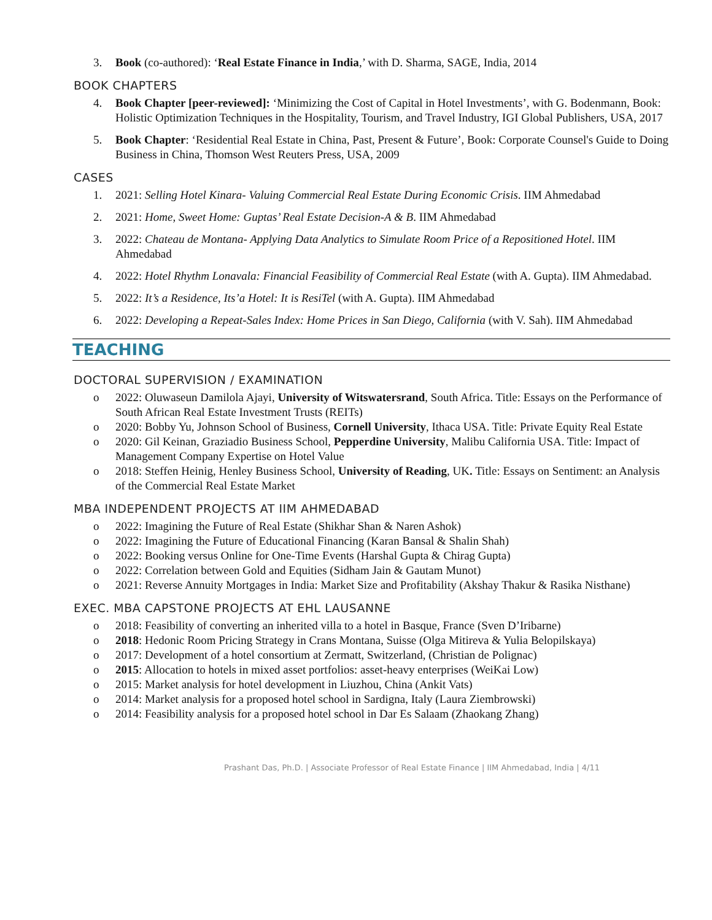3. Book (co-authored): ‘Real Estate Finance in India,’ with D. Sharma, SAGE, India, 2014
BOOK CHAPTERS
4. Book Chapter [peer-reviewed]: ‘Minimizing the Cost of Capital in Hotel Investments’, with G. Bodenmann, Book: Holistic Optimization Techniques in the Hospitality, Tourism, and Travel Industry, IGI Global Publishers, USA, 2017
5. Book Chapter: ‘Residential Real Estate in China, Past, Present & Future’, Book: Corporate Counsel's Guide to Doing Business in China, Thomson West Reuters Press, USA, 2009
CASES
1. 2021: Selling Hotel Kinara- Valuing Commercial Real Estate During Economic Crisis. IIM Ahmedabad
2. 2021: Home, Sweet Home: Guptas’ Real Estate Decision-A & B. IIM Ahmedabad
3. 2022: Chateau de Montana- Applying Data Analytics to Simulate Room Price of a Repositioned Hotel. IIM Ahmedabad
4. 2022: Hotel Rhythm Lonavala: Financial Feasibility of Commercial Real Estate (with A. Gupta). IIM Ahmedabad.
5. 2022: It’s a Residence, Its’a Hotel: It is ResiTel (with A. Gupta). IIM Ahmedabad
6. 2022: Developing a Repeat-Sales Index: Home Prices in San Diego, California (with V. Sah). IIM Ahmedabad
TEACHING
DOCTORAL SUPERVISION / EXAMINATION
o 2022: Oluwaseun Damilola Ajayi, University of Witswatersrand, South Africa. Title: Essays on the Performance of South African Real Estate Investment Trusts (REITs)
o 2020: Bobby Yu, Johnson School of Business, Cornell University, Ithaca USA. Title: Private Equity Real Estate
o 2020: Gil Keinan, Graziadio Business School, Pepperdine University, Malibu California USA. Title: Impact of Management Company Expertise on Hotel Value
o 2018: Steffen Heinig, Henley Business School, University of Reading, UK. Title: Essays on Sentiment: an Analysis of the Commercial Real Estate Market
MBA INDEPENDENT PROJECTS AT IIM AHMEDABAD
o 2022: Imagining the Future of Real Estate (Shikhar Shan & Naren Ashok)
o 2022: Imagining the Future of Educational Financing (Karan Bansal & Shalin Shah)
o 2022: Booking versus Online for One-Time Events (Harshal Gupta & Chirag Gupta)
o 2022: Correlation between Gold and Equities (Sidham Jain & Gautam Munot)
o 2021: Reverse Annuity Mortgages in India: Market Size and Profitability (Akshay Thakur & Rasika Nisthane)
EXEC. MBA CAPSTONE PROJECTS AT EHL LAUSANNE
o 2018: Feasibility of converting an inherited villa to a hotel in Basque, France (Sven D’Iribarne)
o 2018: Hedonic Room Pricing Strategy in Crans Montana, Suisse (Olga Mitireva & Yulia Belopilskaya)
o 2017: Development of a hotel consortium at Zermatt, Switzerland, (Christian de Polignac)
o 2015: Allocation to hotels in mixed asset portfolios: asset-heavy enterprises (WeiKai Low)
o 2015: Market analysis for hotel development in Liuzhou, China (Ankit Vats)
o 2014: Market analysis for a proposed hotel school in Sardigna, Italy (Laura Ziembrowski)
o 2014: Feasibility analysis for a proposed hotel school in Dar Es Salaam (Zhaokang Zhang)
Prashant Das, Ph.D. | Associate Professor of Real Estate Finance | IIM Ahmedabad, India | 4/11